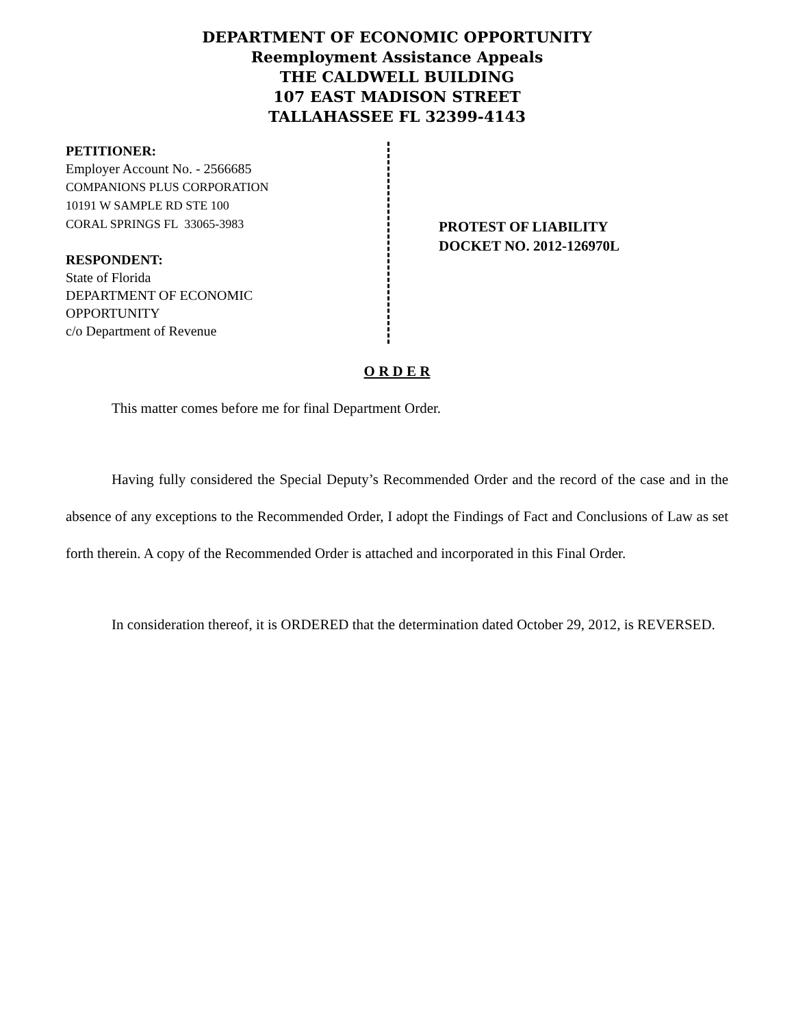DEPARTMENT OF ECONOMIC OPPORTUNITY
Reemployment Assistance Appeals
THE CALDWELL BUILDING
107 EAST MADISON STREET
TALLAHASSEE FL 32399-4143
PETITIONER:
Employer Account No. - 2566685
COMPANIONS PLUS CORPORATION
10191 W SAMPLE RD STE 100
CORAL SPRINGS FL 33065-3983
RESPONDENT:
State of Florida
DEPARTMENT OF ECONOMIC
OPPORTUNITY
c/o Department of Revenue
PROTEST OF LIABILITY
DOCKET NO. 2012-126970L
O R D E R
This matter comes before me for final Department Order.
Having fully considered the Special Deputy’s Recommended Order and the record of the case and in the absence of any exceptions to the Recommended Order, I adopt the Findings of Fact and Conclusions of Law as set forth therein. A copy of the Recommended Order is attached and incorporated in this Final Order.
In consideration thereof, it is ORDERED that the determination dated October 29, 2012, is REVERSED.